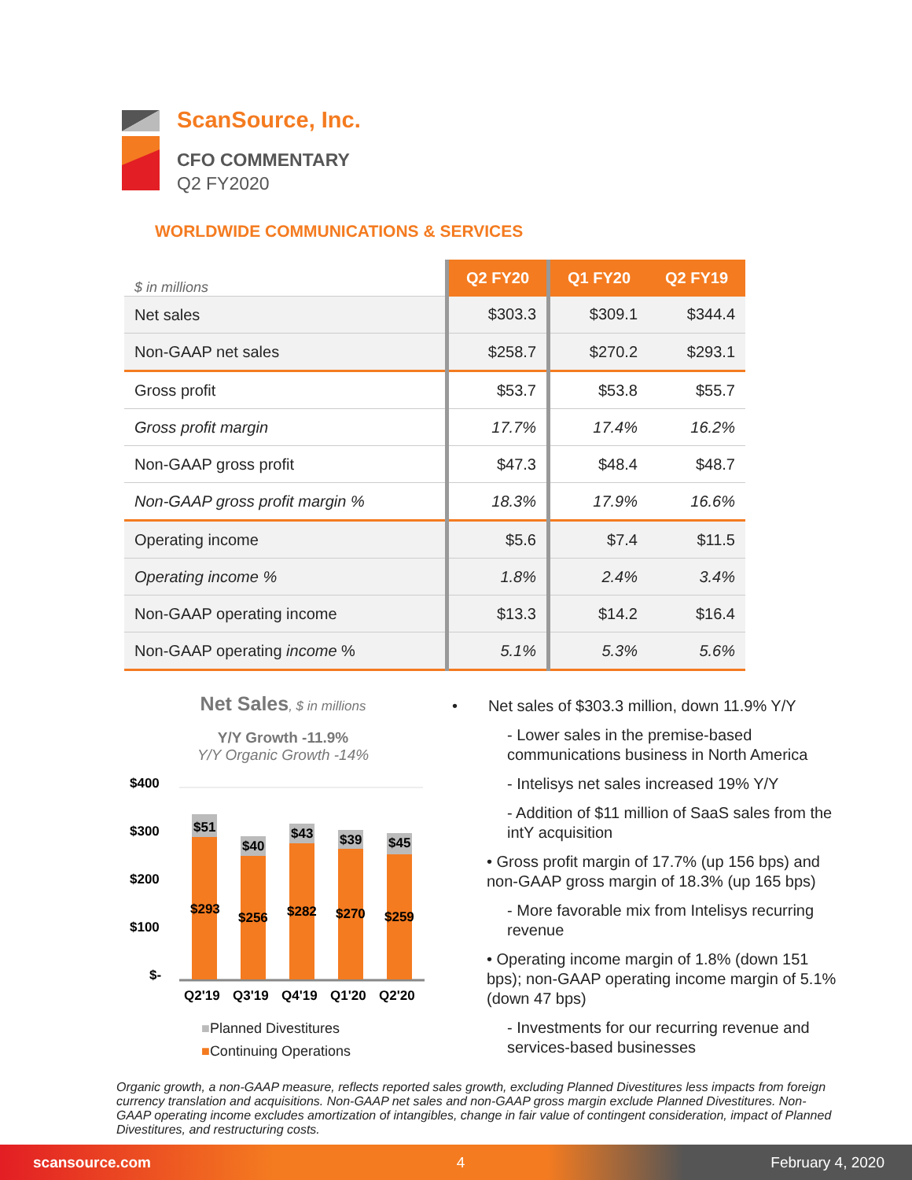ScanSource, Inc.
CFO COMMENTARY
Q2 FY2020
WORLDWIDE COMMUNICATIONS & SERVICES
| $ in millions | Q2 FY20 | Q1 FY20 | Q2 FY19 |
| Net sales | $303.3 | $309.1 | $344.4 |
| Non-GAAP net sales | $258.7 | $270.2 | $293.1 |
| Gross profit | $53.7 | $53.8 | $55.7 |
| Gross profit margin | 17.7% | 17.4% | 16.2% |
| Non-GAAP gross profit | $47.3 | $48.4 | $48.7 |
| Non-GAAP gross profit margin % | 18.3% | 17.9% | 16.6% |
| Operating income | $5.6 | $7.4 | $11.5 |
| Operating income % | 1.8% | 2.4% | 3.4% |
| Non-GAAP operating income | $13.3 | $14.2 | $16.4 |
| Non-GAAP operating income % | 5.1% | 5.3% | 5.6% |
Net Sales, $ in millions
Y/Y Growth -11.9%
Y/Y Organic Growth -14%
$400
$300
$200
$100
$-
$51
$40
$43
$39
$45
$293
$256
$282
$270
$259
Q2'19
Q3'19
Q4'19
Q1'20
Q2'20
■Planned Divestitures
■Continuing Operations
• Net sales of $303.3 million, down 11.9% Y/Y
- Lower sales in the premise-based communications business in North America
- Intelisys net sales increased 19% Y/Y
- Addition of $11 million of SaaS sales from the intY acquisition
• Gross profit margin of 17.7% (up 156 bps) and non-GAAP gross margin of 18.3% (up 165 bps)
- More favorable mix from Intelisys recurring revenue
• Operating income margin of 1.8% (down 151 bps); non-GAAP operating income margin of 5.1% (down 47 bps)
- Investments for our recurring revenue and services-based businesses
Organic growth, a non-GAAP measure, reflects reported sales growth, excluding Planned Divestitures less impacts from foreign currency translation and acquisitions. Non-GAAP net sales and non-GAAP gross margin exclude Planned Divestitures. Non-GAAP operating income excludes amortization of intangibles, change in fair value of contingent consideration, impact of Planned Divestitures, and restructuring costs.
scansource.com 4 February 4, 2020